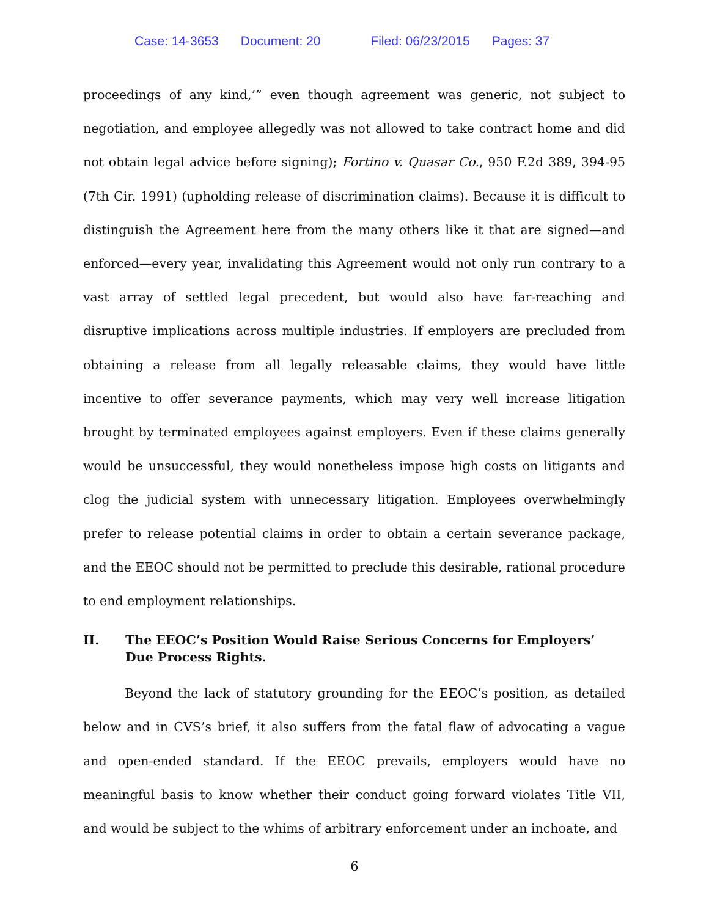Case: 14-3653 Document: 20 Filed: 06/23/2015 Pages: 37
proceedings of any kind,’” even though agreement was generic, not subject to negotiation, and employee allegedly was not allowed to take contract home and did not obtain legal advice before signing); Fortino v. Quasar Co., 950 F.2d 389, 394-95 (7th Cir. 1991) (upholding release of discrimination claims). Because it is difficult to distinguish the Agreement here from the many others like it that are signed—and enforced—every year, invalidating this Agreement would not only run contrary to a vast array of settled legal precedent, but would also have far-reaching and disruptive implications across multiple industries. If employers are precluded from obtaining a release from all legally releasable claims, they would have little incentive to offer severance payments, which may very well increase litigation brought by terminated employees against employers. Even if these claims generally would be unsuccessful, they would nonetheless impose high costs on litigants and clog the judicial system with unnecessary litigation. Employees overwhelmingly prefer to release potential claims in order to obtain a certain severance package, and the EEOC should not be permitted to preclude this desirable, rational procedure to end employment relationships.
II. The EEOC’s Position Would Raise Serious Concerns for Employers’ Due Process Rights.
Beyond the lack of statutory grounding for the EEOC’s position, as detailed below and in CVS’s brief, it also suffers from the fatal flaw of advocating a vague and open-ended standard. If the EEOC prevails, employers would have no meaningful basis to know whether their conduct going forward violates Title VII, and would be subject to the whims of arbitrary enforcement under an inchoate, and
6